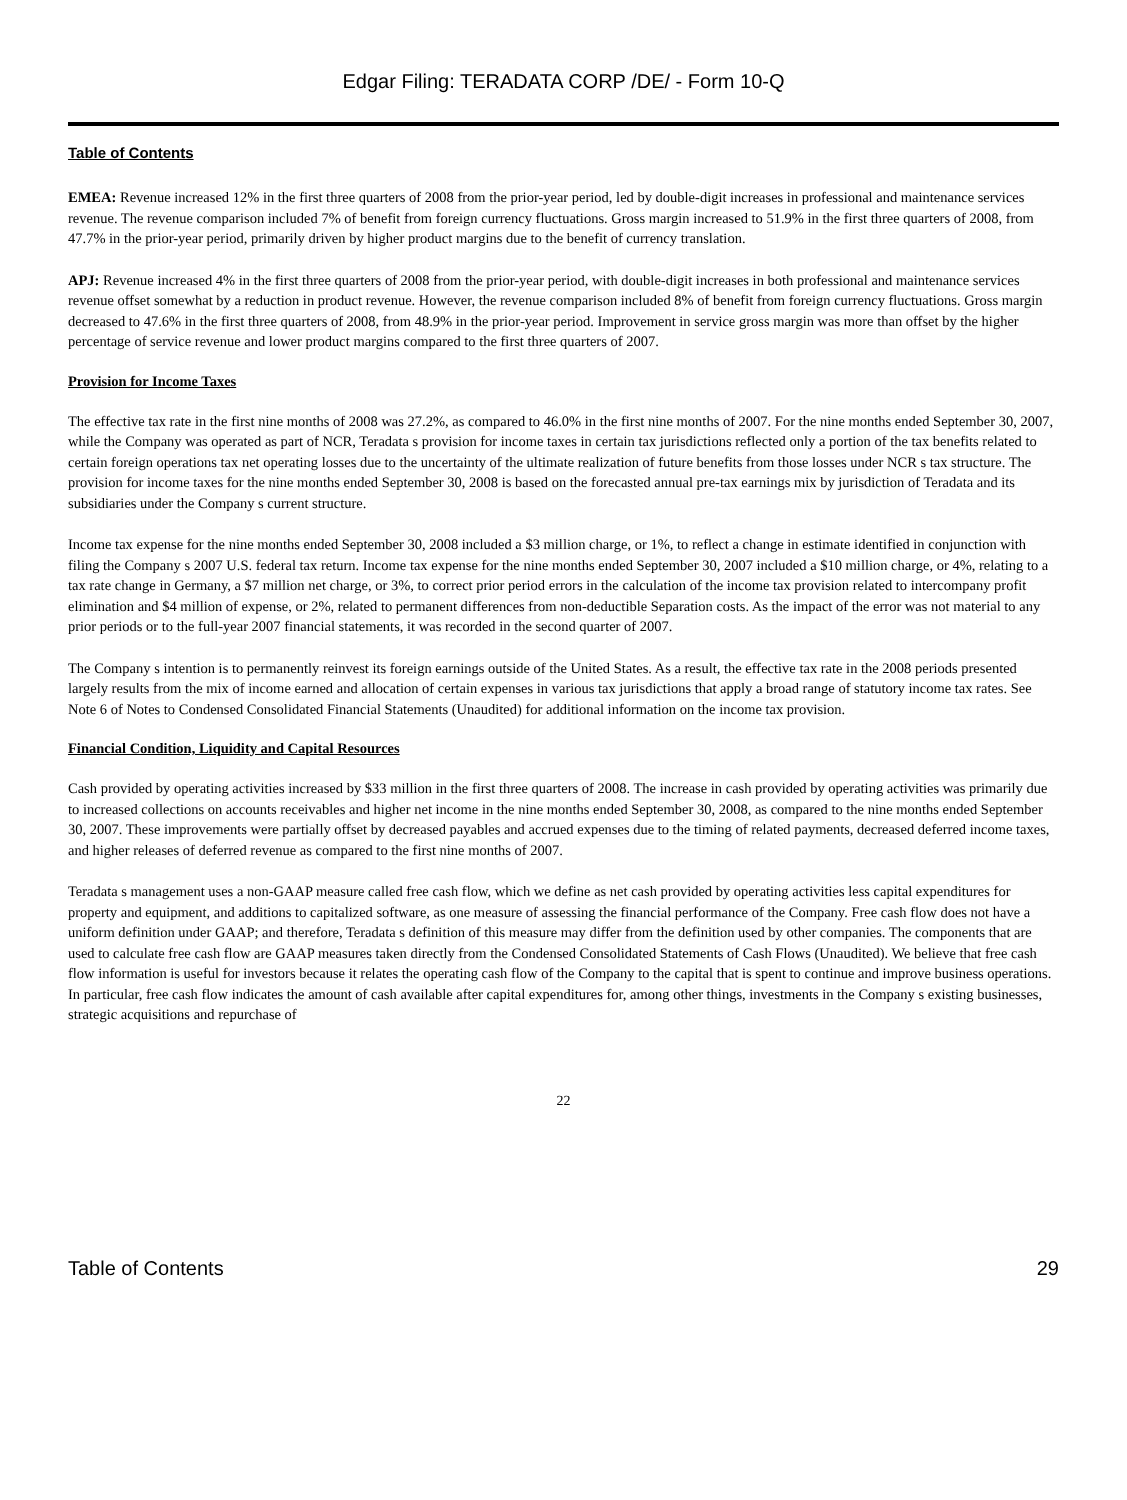Edgar Filing: TERADATA CORP /DE/ - Form 10-Q
Table of Contents
EMEA: Revenue increased 12% in the first three quarters of 2008 from the prior-year period, led by double-digit increases in professional and maintenance services revenue. The revenue comparison included 7% of benefit from foreign currency fluctuations. Gross margin increased to 51.9% in the first three quarters of 2008, from 47.7% in the prior-year period, primarily driven by higher product margins due to the benefit of currency translation.
APJ: Revenue increased 4% in the first three quarters of 2008 from the prior-year period, with double-digit increases in both professional and maintenance services revenue offset somewhat by a reduction in product revenue. However, the revenue comparison included 8% of benefit from foreign currency fluctuations. Gross margin decreased to 47.6% in the first three quarters of 2008, from 48.9% in the prior-year period. Improvement in service gross margin was more than offset by the higher percentage of service revenue and lower product margins compared to the first three quarters of 2007.
Provision for Income Taxes
The effective tax rate in the first nine months of 2008 was 27.2%, as compared to 46.0% in the first nine months of 2007. For the nine months ended September 30, 2007, while the Company was operated as part of NCR, Teradata s provision for income taxes in certain tax jurisdictions reflected only a portion of the tax benefits related to certain foreign operations tax net operating losses due to the uncertainty of the ultimate realization of future benefits from those losses under NCR s tax structure. The provision for income taxes for the nine months ended September 30, 2008 is based on the forecasted annual pre-tax earnings mix by jurisdiction of Teradata and its subsidiaries under the Company s current structure.
Income tax expense for the nine months ended September 30, 2008 included a $3 million charge, or 1%, to reflect a change in estimate identified in conjunction with filing the Company s 2007 U.S. federal tax return. Income tax expense for the nine months ended September 30, 2007 included a $10 million charge, or 4%, relating to a tax rate change in Germany, a $7 million net charge, or 3%, to correct prior period errors in the calculation of the income tax provision related to intercompany profit elimination and $4 million of expense, or 2%, related to permanent differences from non-deductible Separation costs. As the impact of the error was not material to any prior periods or to the full-year 2007 financial statements, it was recorded in the second quarter of 2007.
The Company s intention is to permanently reinvest its foreign earnings outside of the United States. As a result, the effective tax rate in the 2008 periods presented largely results from the mix of income earned and allocation of certain expenses in various tax jurisdictions that apply a broad range of statutory income tax rates. See Note 6 of Notes to Condensed Consolidated Financial Statements (Unaudited) for additional information on the income tax provision.
Financial Condition, Liquidity and Capital Resources
Cash provided by operating activities increased by $33 million in the first three quarters of 2008. The increase in cash provided by operating activities was primarily due to increased collections on accounts receivables and higher net income in the nine months ended September 30, 2008, as compared to the nine months ended September 30, 2007. These improvements were partially offset by decreased payables and accrued expenses due to the timing of related payments, decreased deferred income taxes, and higher releases of deferred revenue as compared to the first nine months of 2007.
Teradata s management uses a non-GAAP measure called free cash flow, which we define as net cash provided by operating activities less capital expenditures for property and equipment, and additions to capitalized software, as one measure of assessing the financial performance of the Company. Free cash flow does not have a uniform definition under GAAP; and therefore, Teradata s definition of this measure may differ from the definition used by other companies. The components that are used to calculate free cash flow are GAAP measures taken directly from the Condensed Consolidated Statements of Cash Flows (Unaudited). We believe that free cash flow information is useful for investors because it relates the operating cash flow of the Company to the capital that is spent to continue and improve business operations. In particular, free cash flow indicates the amount of cash available after capital expenditures for, among other things, investments in the Company s existing businesses, strategic acquisitions and repurchase of
22
Table of Contents 29